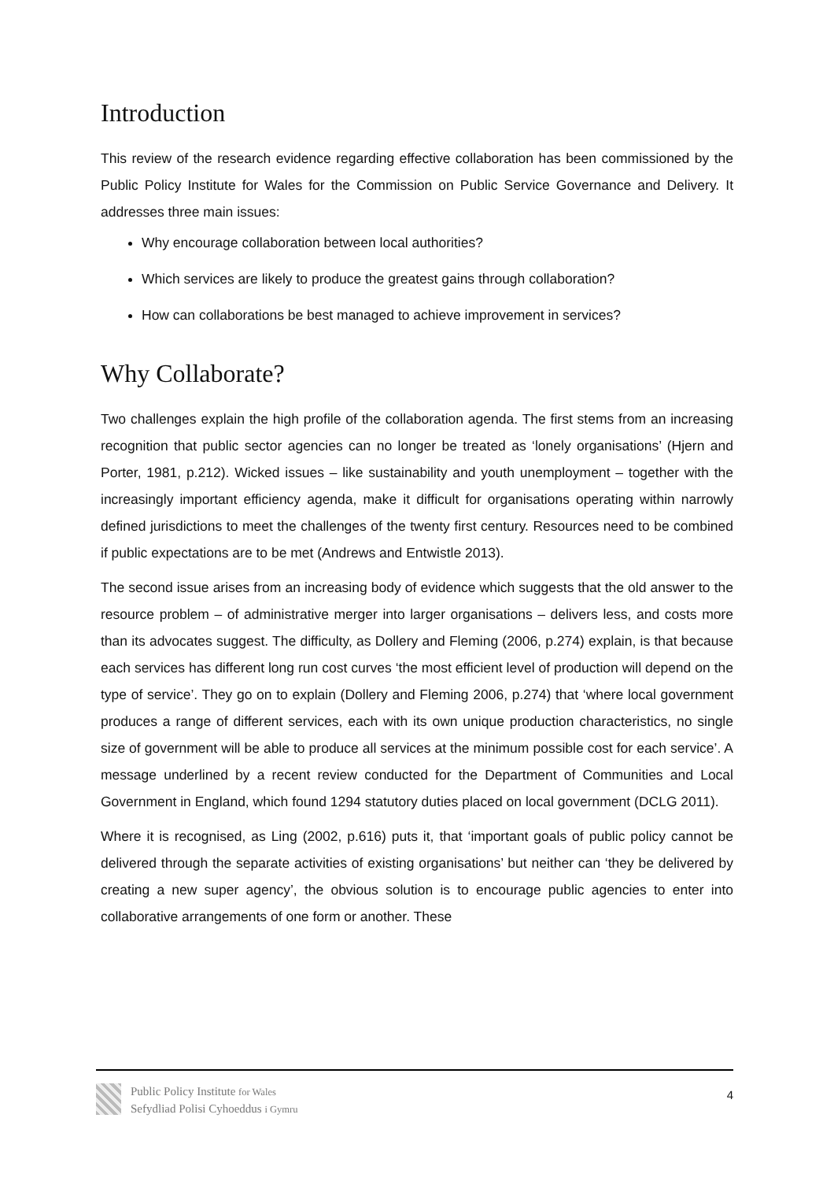Introduction
This review of the research evidence regarding effective collaboration has been commissioned by the Public Policy Institute for Wales for the Commission on Public Service Governance and Delivery. It addresses three main issues:
Why encourage collaboration between local authorities?
Which services are likely to produce the greatest gains through collaboration?
How can collaborations be best managed to achieve improvement in services?
Why Collaborate?
Two challenges explain the high profile of the collaboration agenda. The first stems from an increasing recognition that public sector agencies can no longer be treated as ‘lonely organisations’ (Hjern and Porter, 1981, p.212). Wicked issues – like sustainability and youth unemployment – together with the increasingly important efficiency agenda, make it difficult for organisations operating within narrowly defined jurisdictions to meet the challenges of the twenty first century. Resources need to be combined if public expectations are to be met (Andrews and Entwistle 2013).
The second issue arises from an increasing body of evidence which suggests that the old answer to the resource problem – of administrative merger into larger organisations – delivers less, and costs more than its advocates suggest. The difficulty, as Dollery and Fleming (2006, p.274) explain, is that because each services has different long run cost curves ‘the most efficient level of production will depend on the type of service’. They go on to explain (Dollery and Fleming 2006, p.274) that ‘where local government produces a range of different services, each with its own unique production characteristics, no single size of government will be able to produce all services at the minimum possible cost for each service’. A message underlined by a recent review conducted for the Department of Communities and Local Government in England, which found 1294 statutory duties placed on local government (DCLG 2011).
Where it is recognised, as Ling (2002, p.616) puts it, that ‘important goals of public policy cannot be delivered through the separate activities of existing organisations’ but neither can ‘they be delivered by creating a new super agency’, the obvious solution is to encourage public agencies to enter into collaborative arrangements of one form or another. These
Public Policy Institute for Wales
Sefydliad Polisi Cyhoeddus i Gymru
4